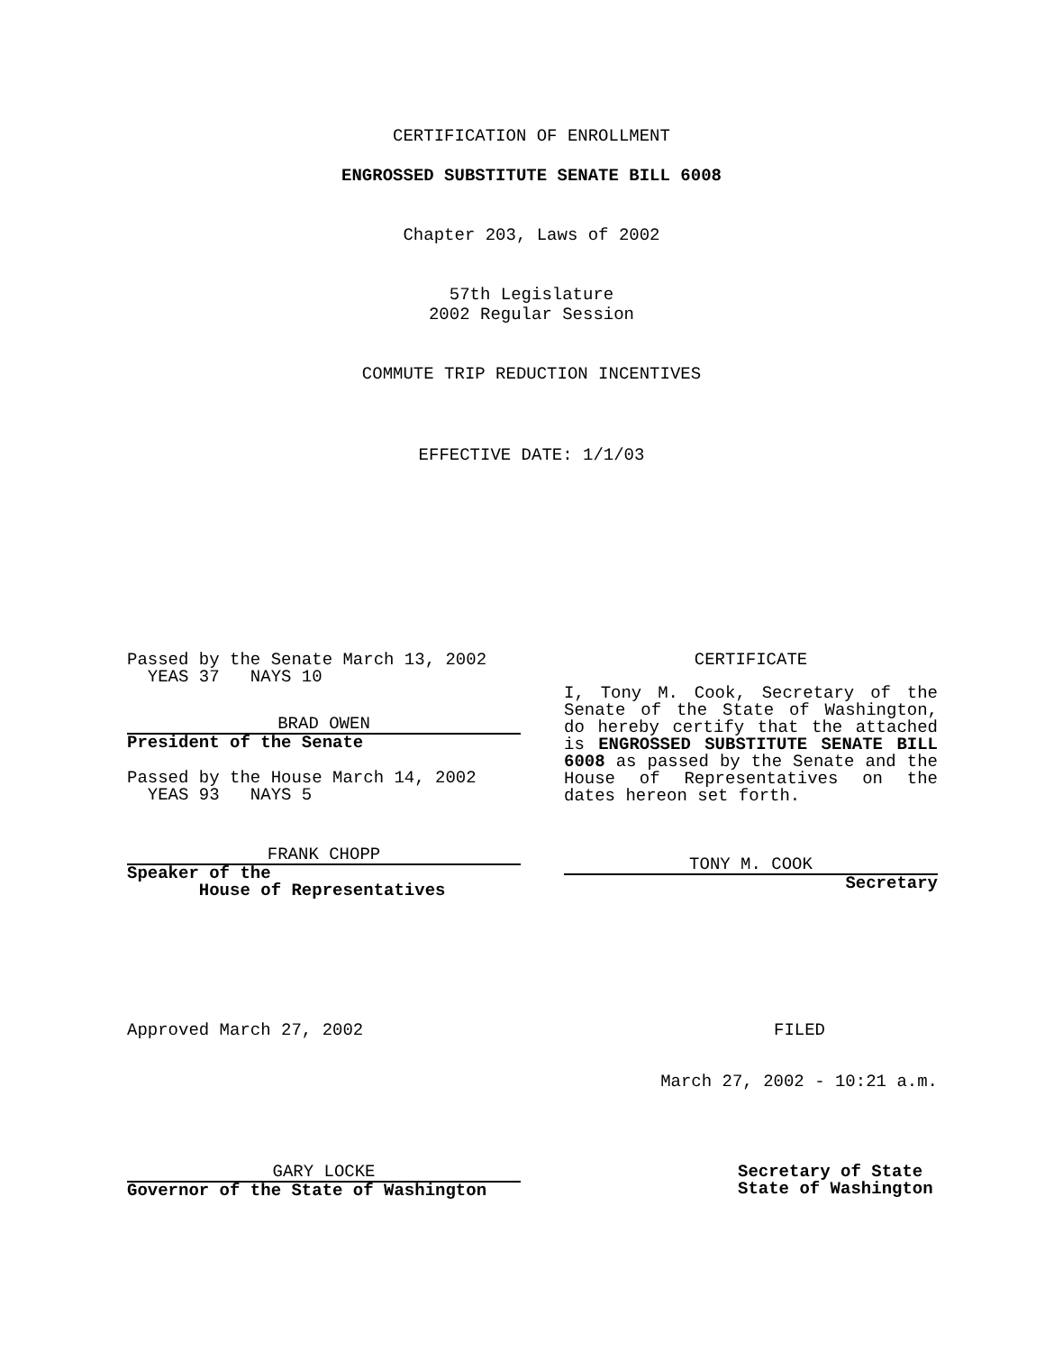CERTIFICATION OF ENROLLMENT
ENGROSSED SUBSTITUTE SENATE BILL 6008
Chapter 203, Laws of 2002
57th Legislature
2002 Regular Session
COMMUTE TRIP REDUCTION INCENTIVES
EFFECTIVE DATE: 1/1/03
Passed by the Senate March 13, 2002
YEAS 37 NAYS 10
BRAD OWEN
President of the Senate
Passed by the House March 14, 2002
YEAS 93 NAYS 5
FRANK CHOPP
Speaker of the
House of Representatives
CERTIFICATE
I, Tony M. Cook, Secretary of the Senate of the State of Washington, do hereby certify that the attached is ENGROSSED SUBSTITUTE SENATE BILL 6008 as passed by the Senate and the House of Representatives on the dates hereon set forth.
TONY M. COOK
Secretary
Approved March 27, 2002
GARY LOCKE
Governor of the State of Washington
FILED
March 27, 2002 - 10:21 a.m.
Secretary of State
State of Washington